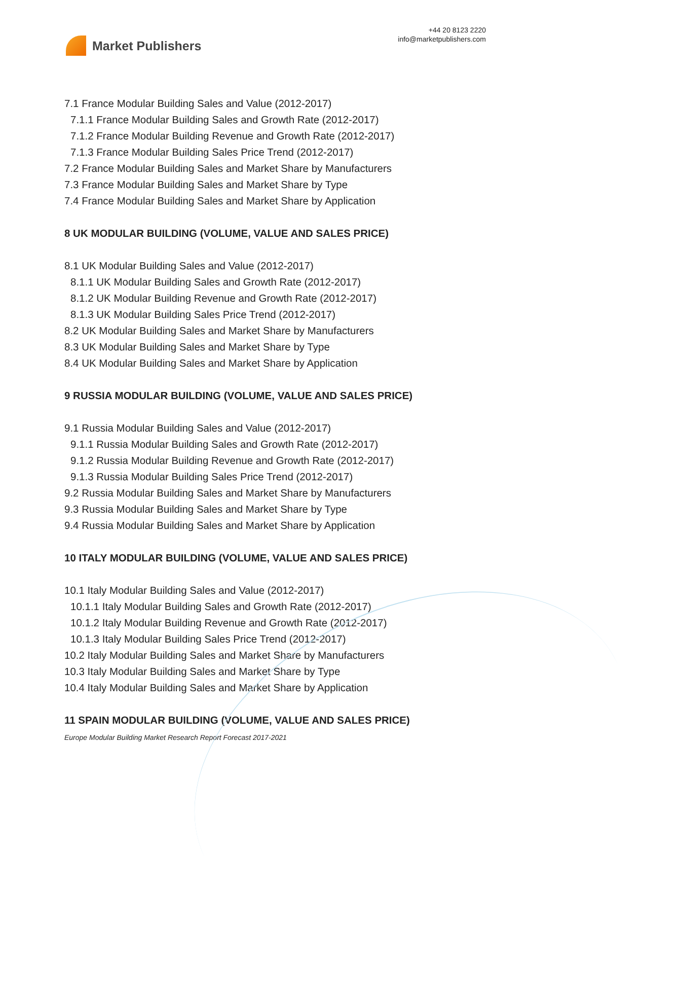Market Publishers
+44 20 8123 2220
info@marketpublishers.com
7.1 France Modular Building Sales and Value (2012-2017)
7.1.1 France Modular Building Sales and Growth Rate (2012-2017)
7.1.2 France Modular Building Revenue and Growth Rate (2012-2017)
7.1.3 France Modular Building Sales Price Trend (2012-2017)
7.2 France Modular Building Sales and Market Share by Manufacturers
7.3 France Modular Building Sales and Market Share by Type
7.4 France Modular Building Sales and Market Share by Application
8 UK MODULAR BUILDING (VOLUME, VALUE AND SALES PRICE)
8.1 UK Modular Building Sales and Value (2012-2017)
8.1.1 UK Modular Building Sales and Growth Rate (2012-2017)
8.1.2 UK Modular Building Revenue and Growth Rate (2012-2017)
8.1.3 UK Modular Building Sales Price Trend (2012-2017)
8.2 UK Modular Building Sales and Market Share by Manufacturers
8.3 UK Modular Building Sales and Market Share by Type
8.4 UK Modular Building Sales and Market Share by Application
9 RUSSIA MODULAR BUILDING (VOLUME, VALUE AND SALES PRICE)
9.1 Russia Modular Building Sales and Value (2012-2017)
9.1.1 Russia Modular Building Sales and Growth Rate (2012-2017)
9.1.2 Russia Modular Building Revenue and Growth Rate (2012-2017)
9.1.3 Russia Modular Building Sales Price Trend (2012-2017)
9.2 Russia Modular Building Sales and Market Share by Manufacturers
9.3 Russia Modular Building Sales and Market Share by Type
9.4 Russia Modular Building Sales and Market Share by Application
10 ITALY MODULAR BUILDING (VOLUME, VALUE AND SALES PRICE)
10.1 Italy Modular Building Sales and Value (2012-2017)
10.1.1 Italy Modular Building Sales and Growth Rate (2012-2017)
10.1.2 Italy Modular Building Revenue and Growth Rate (2012-2017)
10.1.3 Italy Modular Building Sales Price Trend (2012-2017)
10.2 Italy Modular Building Sales and Market Share by Manufacturers
10.3 Italy Modular Building Sales and Market Share by Type
10.4 Italy Modular Building Sales and Market Share by Application
11 SPAIN MODULAR BUILDING (VOLUME, VALUE AND SALES PRICE)
Europe Modular Building Market Research Report Forecast 2017-2021